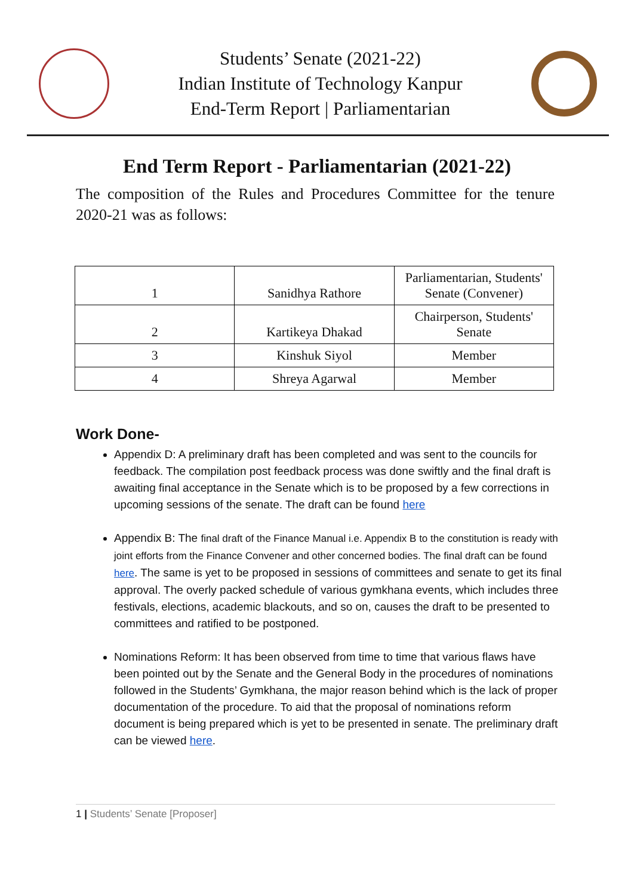Students’ Senate (2021-22)
Indian Institute of Technology Kanpur
End-Term Report | Parliamentarian
End Term Report - Parliamentarian (2021-22)
The composition of the Rules and Procedures Committee for the tenure 2020-21 was as follows:
| 1 | Sanidhya Rathore | Parliamentarian, Students' Senate (Convener) |
| 2 | Kartikeya Dhakad | Chairperson, Students' Senate |
| 3 | Kinshuk Siyol | Member |
| 4 | Shreya Agarwal | Member |
Work Done-
Appendix D: A preliminary draft has been completed and was sent to the councils for feedback. The compilation post feedback process was done swiftly and the final draft is awaiting final acceptance in the Senate which is to be proposed by a few corrections in upcoming sessions of the senate. The draft can be found here
Appendix B: The final draft of the Finance Manual i.e. Appendix B to the constitution is ready with joint efforts from the Finance Convener and other concerned bodies. The final draft can be found here. The same is yet to be proposed in sessions of committees and senate to get its final approval. The overly packed schedule of various gymkhana events, which includes three festivals, elections, academic blackouts, and so on, causes the draft to be presented to committees and ratified to be postponed.
Nominations Reform: It has been observed from time to time that various flaws have been pointed out by the Senate and the General Body in the procedures of nominations followed in the Students’ Gymkhana, the major reason behind which is the lack of proper documentation of the procedure. To aid that the proposal of nominations reform document is being prepared which is yet to be presented in senate. The preliminary draft can be viewed here.
1 | Students’ Senate [Proposer]